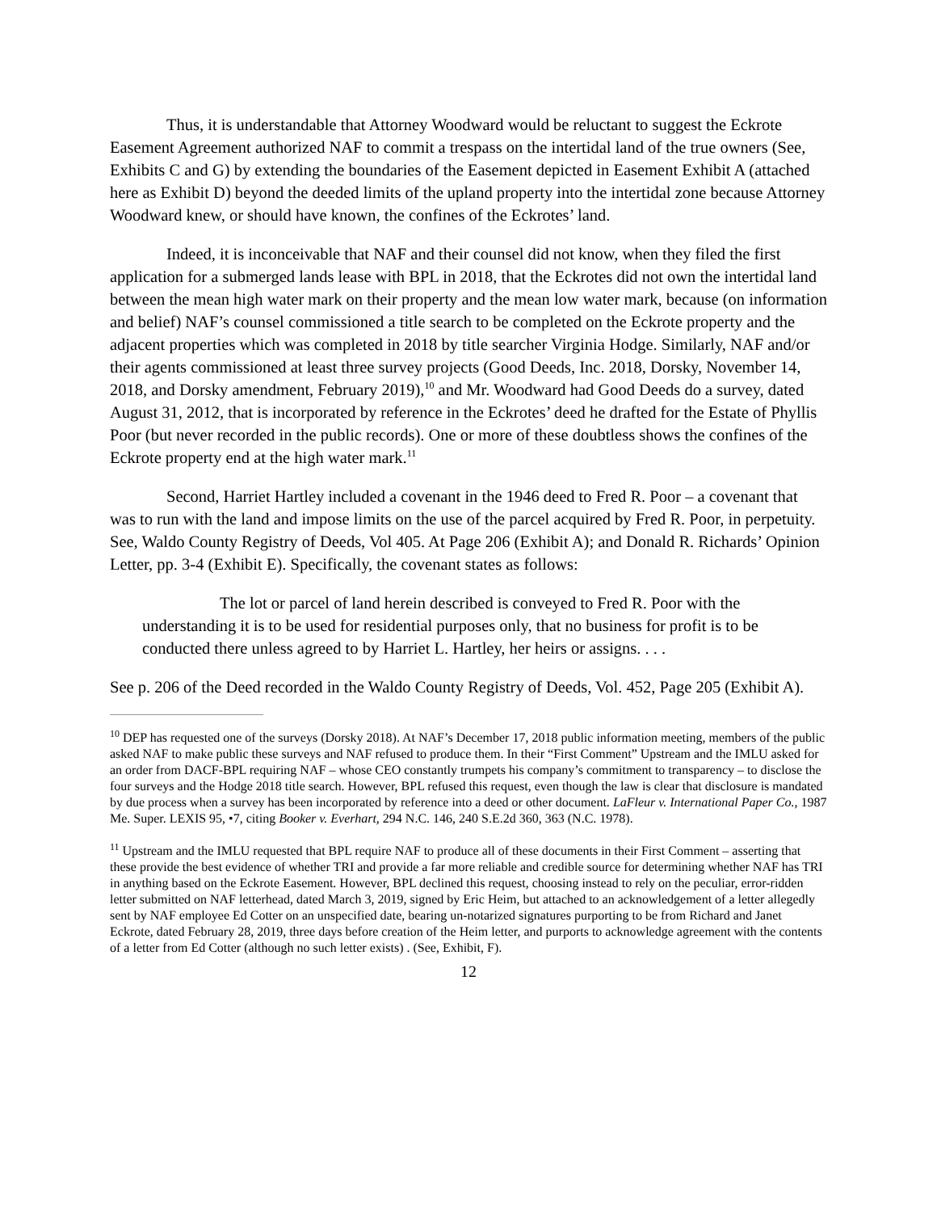Thus, it is understandable that Attorney Woodward would be reluctant to suggest the Eckrote Easement Agreement authorized NAF to commit a trespass on the intertidal land of the true owners (See, Exhibits C and G) by extending the boundaries of the Easement depicted in Easement Exhibit A (attached here as Exhibit D) beyond the deeded limits of the upland property into the intertidal zone because Attorney Woodward knew, or should have known, the confines of the Eckrotes’ land.
Indeed, it is inconceivable that NAF and their counsel did not know, when they filed the first application for a submerged lands lease with BPL in 2018, that the Eckrotes did not own the intertidal land between the mean high water mark on their property and the mean low water mark, because (on information and belief) NAF’s counsel commissioned a title search to be completed on the Eckrote property and the adjacent properties which was completed in 2018 by title searcher Virginia Hodge. Similarly, NAF and/or their agents commissioned at least three survey projects (Good Deeds, Inc. 2018, Dorsky, November 14, 2018, and Dorsky amendment, February 2019),<sup>10</sup> and Mr. Woodward had Good Deeds do a survey, dated August 31, 2012, that is incorporated by reference in the Eckrotes’ deed he drafted for the Estate of Phyllis Poor (but never recorded in the public records). One or more of these doubtless shows the confines of the Eckrote property end at the high water mark.<sup>11</sup>
Second, Harriet Hartley included a covenant in the 1946 deed to Fred R. Poor – a covenant that was to run with the land and impose limits on the use of the parcel acquired by Fred R. Poor, in perpetuity. See, Waldo County Registry of Deeds, Vol 405. At Page 206 (Exhibit A); and Donald R. Richards’ Opinion Letter, pp. 3-4 (Exhibit E). Specifically, the covenant states as follows:
The lot or parcel of land herein described is conveyed to Fred R. Poor with the understanding it is to be used for residential purposes only, that no business for profit is to be conducted there unless agreed to by Harriet L. Hartley, her heirs or assigns. . . .
See p. 206 of the Deed recorded in the Waldo County Registry of Deeds, Vol. 452, Page 205 (Exhibit A).
<sup>10</sup> DEP has requested one of the surveys (Dorsky 2018). At NAF’s December 17, 2018 public information meeting, members of the public asked NAF to make public these surveys and NAF refused to produce them. In their “First Comment” Upstream and the IMLU asked for an order from DACF-BPL requiring NAF – whose CEO constantly trumpets his company’s commitment to transparency – to disclose the four surveys and the Hodge 2018 title search. However, BPL refused this request, even though the law is clear that disclosure is mandated by due process when a survey has been incorporated by reference into a deed or other document. LaFleur v. International Paper Co., 1987 Me. Super. LEXIS 95, •7, citing Booker v. Everhart, 294 N.C. 146, 240 S.E.2d 360, 363 (N.C. 1978).
<sup>11</sup> Upstream and the IMLU requested that BPL require NAF to produce all of these documents in their First Comment – asserting that these provide the best evidence of whether TRI and provide a far more reliable and credible source for determining whether NAF has TRI in anything based on the Eckrote Easement. However, BPL declined this request, choosing instead to rely on the peculiar, error-ridden letter submitted on NAF letterhead, dated March 3, 2019, signed by Eric Heim, but attached to an acknowledgement of a letter allegedly sent by NAF employee Ed Cotter on an unspecified date, bearing un-notarized signatures purporting to be from Richard and Janet Eckrote, dated February 28, 2019, three days before creation of the Heim letter, and purports to acknowledge agreement with the contents of a letter from Ed Cotter (although no such letter exists) . (See, Exhibit, F).
12